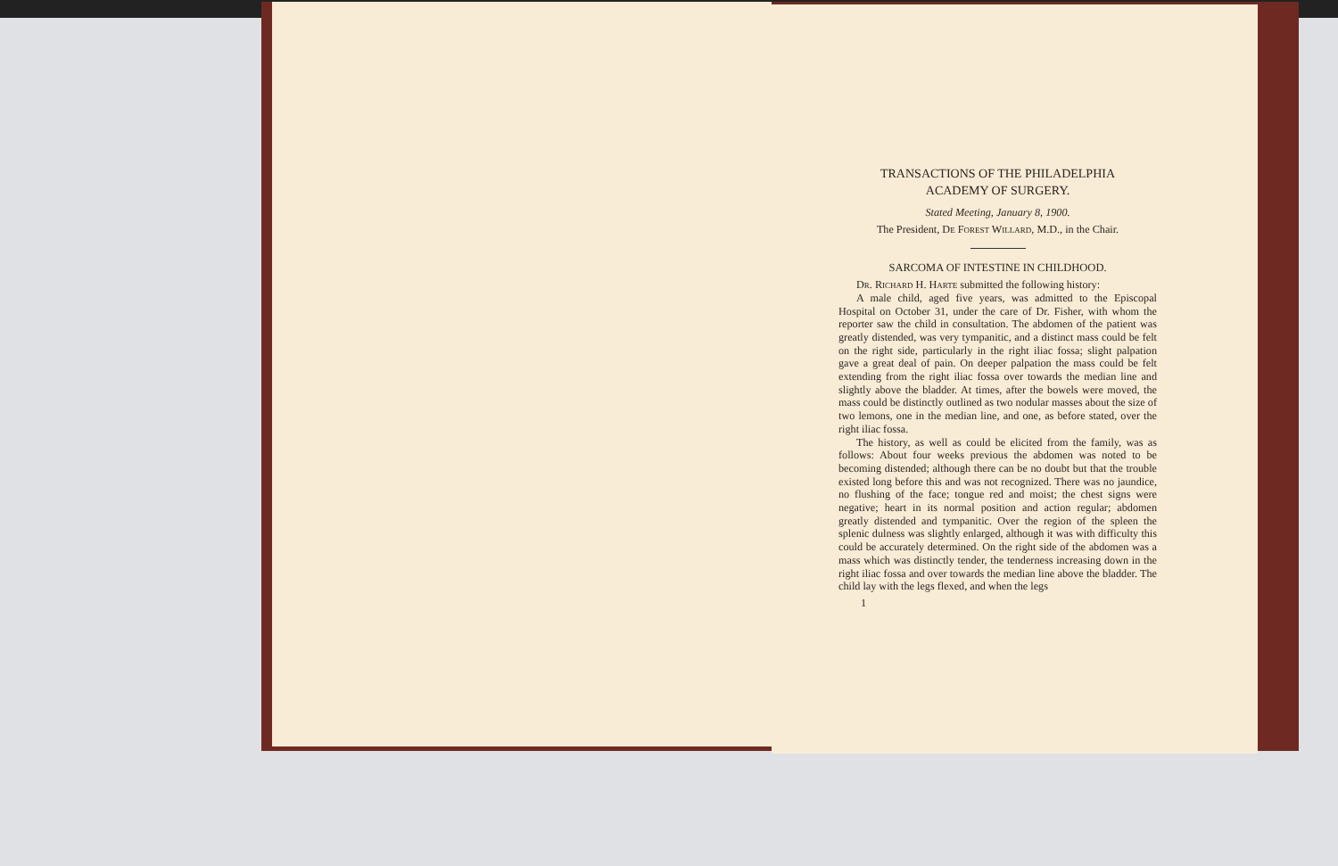TRANSACTIONS OF THE PHILADELPHIA
ACADEMY OF SURGERY.
Stated Meeting, January 8, 1900.
The President, De Forest Willard, M.D., in the Chair.
SARCOMA OF INTESTINE IN CHILDHOOD.
Dr. Richard H. Harte submitted the following history:
A male child, aged five years, was admitted to the Episcopal Hospital on October 31, under the care of Dr. Fisher, with whom the reporter saw the child in consultation. The abdomen of the patient was greatly distended, was very tympanitic, and a distinct mass could be felt on the right side, particularly in the right iliac fossa; slight palpation gave a great deal of pain. On deeper palpation the mass could be felt extending from the right iliac fossa over towards the median line and slightly above the bladder. At times, after the bowels were moved, the mass could be distinctly outlined as two nodular masses about the size of two lemons, one in the median line, and one, as before stated, over the right iliac fossa.
The history, as well as could be elicited from the family, was as follows: About four weeks previous the abdomen was noted to be becoming distended; although there can be no doubt but that the trouble existed long before this and was not recognized. There was no jaundice, no flushing of the face; tongue red and moist; the chest signs were negative; heart in its normal position and action regular; abdomen greatly distended and tympanitic. Over the region of the spleen the splenic dulness was slightly enlarged, although it was with difficulty this could be accurately determined. On the right side of the abdomen was a mass which was distinctly tender, the tenderness increasing down in the right iliac fossa and over towards the median line above the bladder. The child lay with the legs flexed, and when the legs
1